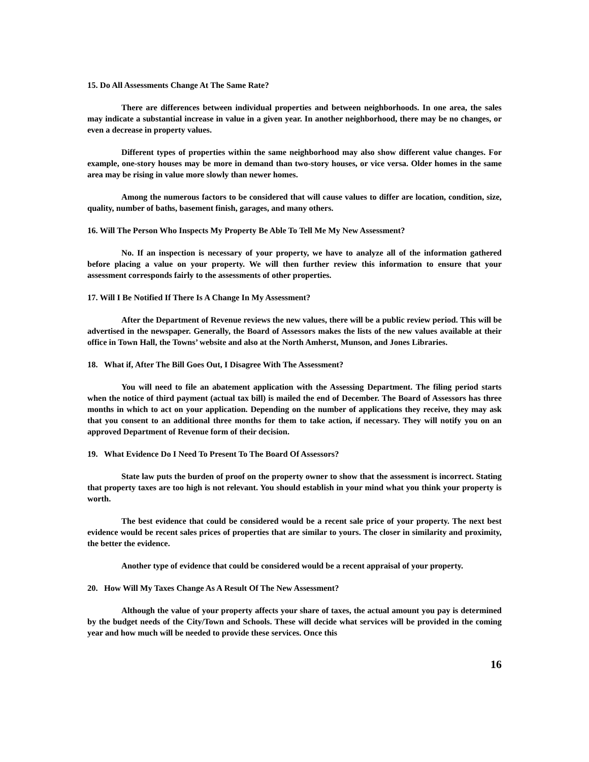15. Do All Assessments Change At The Same Rate?
There are differences between individual properties and between neighborhoods. In one area, the sales may indicate a substantial increase in value in a given year. In another neighborhood, there may be no changes, or even a decrease in property values.
Different types of properties within the same neighborhood may also show different value changes. For example, one-story houses may be more in demand than two-story houses, or vice versa. Older homes in the same area may be rising in value more slowly than newer homes.
Among the numerous factors to be considered that will cause values to differ are location, condition, size, quality, number of baths, basement finish, garages, and many others.
16. Will The Person Who Inspects My Property Be Able To Tell Me My New Assessment?
No. If an inspection is necessary of your property, we have to analyze all of the information gathered before placing a value on your property. We will then further review this information to ensure that your assessment corresponds fairly to the assessments of other properties.
17. Will I Be Notified If There Is A Change In My Assessment?
After the Department of Revenue reviews the new values, there will be a public review period. This will be advertised in the newspaper. Generally, the Board of Assessors makes the lists of the new values available at their office in Town Hall, the Towns’ website and also at the North Amherst, Munson, and Jones Libraries.
18. What if, After The Bill Goes Out, I Disagree With The Assessment?
You will need to file an abatement application with the Assessing Department. The filing period starts when the notice of third payment (actual tax bill) is mailed the end of December. The Board of Assessors has three months in which to act on your application. Depending on the number of applications they receive, they may ask that you consent to an additional three months for them to take action, if necessary. They will notify you on an approved Department of Revenue form of their decision.
19. What Evidence Do I Need To Present To The Board Of Assessors?
State law puts the burden of proof on the property owner to show that the assessment is incorrect. Stating that property taxes are too high is not relevant. You should establish in your mind what you think your property is worth.
The best evidence that could be considered would be a recent sale price of your property. The next best evidence would be recent sales prices of properties that are similar to yours. The closer in similarity and proximity, the better the evidence.
Another type of evidence that could be considered would be a recent appraisal of your property.
20. How Will My Taxes Change As A Result Of The New Assessment?
Although the value of your property affects your share of taxes, the actual amount you pay is determined by the budget needs of the City/Town and Schools. These will decide what services will be provided in the coming year and how much will be needed to provide these services. Once this
16